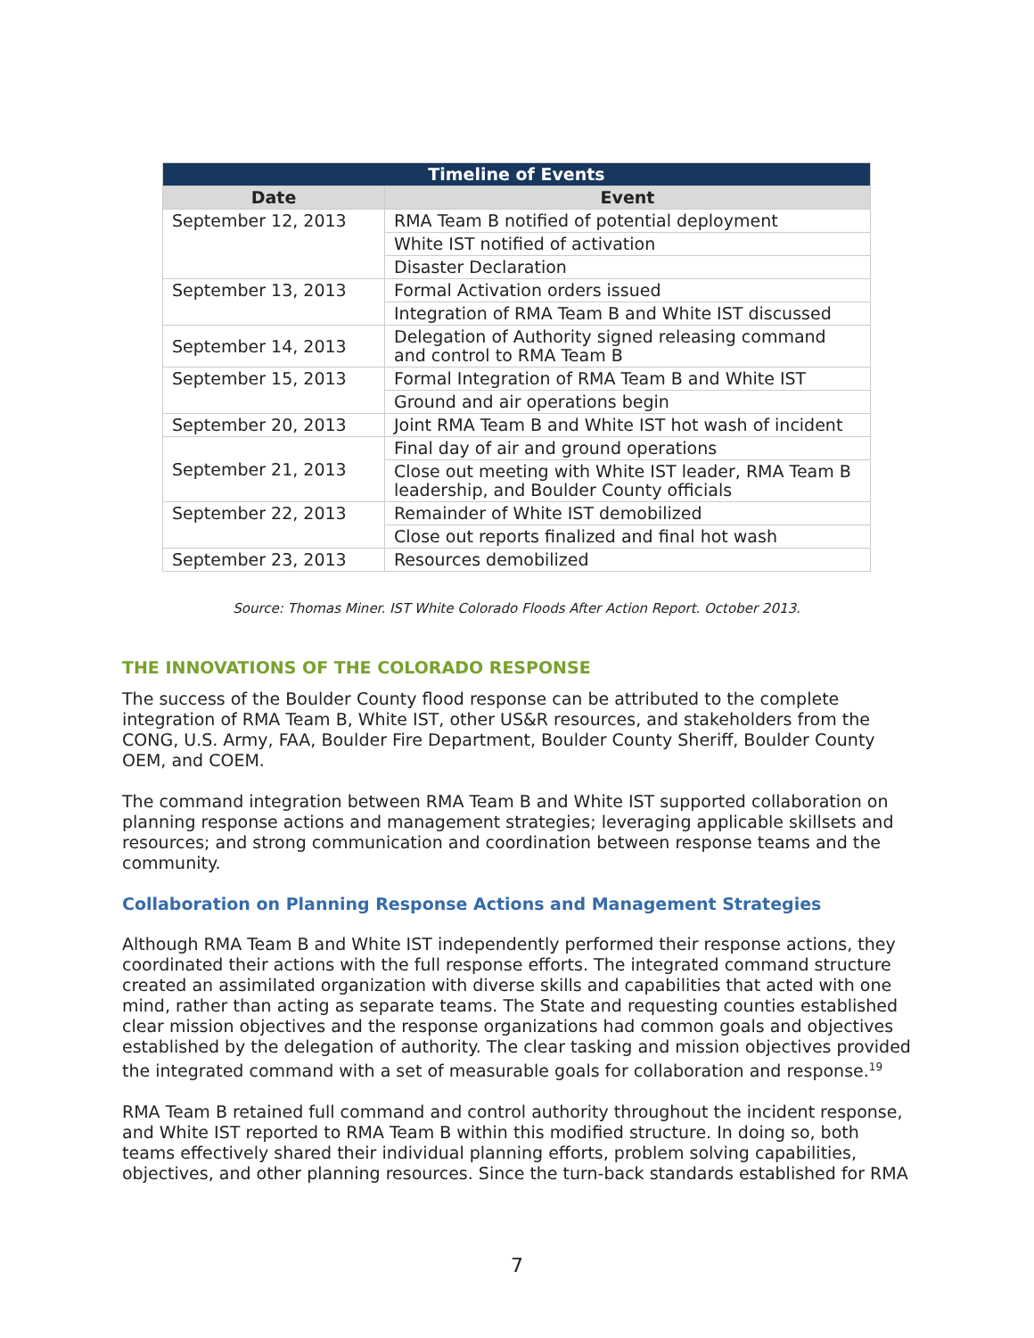| Timeline of Events | |
| --- | --- |
| Date | Event |
| September 12, 2013 | RMA Team B notified of potential deployment |
| | White IST notified of activation |
| | Disaster Declaration |
| September 13, 2013 | Formal Activation orders issued |
| | Integration of RMA Team B and White IST discussed |
| September 14, 2013 | Delegation of Authority signed releasing command and control to RMA Team B |
| September 15, 2013 | Formal Integration of RMA Team B and White IST |
| | Ground and air operations begin |
| September 20, 2013 | Joint RMA Team B and White IST hot wash of incident |
| September 21, 2013 | Final day of air and ground operations |
| | Close out meeting with White IST leader, RMA Team B leadership, and Boulder County officials |
| September 22, 2013 | Remainder of White IST demobilized |
| | Close out reports finalized and final hot wash |
| September 23, 2013 | Resources demobilized |
Source: Thomas Miner. IST White Colorado Floods After Action Report. October 2013.
THE INNOVATIONS OF THE COLORADO RESPONSE
The success of the Boulder County flood response can be attributed to the complete integration of RMA Team B, White IST, other US&R resources, and stakeholders from the CONG, U.S. Army, FAA, Boulder Fire Department, Boulder County Sheriff, Boulder County OEM, and COEM.
The command integration between RMA Team B and White IST supported collaboration on planning response actions and management strategies; leveraging applicable skillsets and resources; and strong communication and coordination between response teams and the community.
Collaboration on Planning Response Actions and Management Strategies
Although RMA Team B and White IST independently performed their response actions, they coordinated their actions with the full response efforts. The integrated command structure created an assimilated organization with diverse skills and capabilities that acted with one mind, rather than acting as separate teams. The State and requesting counties established clear mission objectives and the response organizations had common goals and objectives established by the delegation of authority. The clear tasking and mission objectives provided the integrated command with a set of measurable goals for collaboration and response.<sup>19</sup>
RMA Team B retained full command and control authority throughout the incident response, and White IST reported to RMA Team B within this modified structure. In doing so, both teams effectively shared their individual planning efforts, problem solving capabilities, objectives, and other planning resources. Since the turn-back standards established for RMA
7